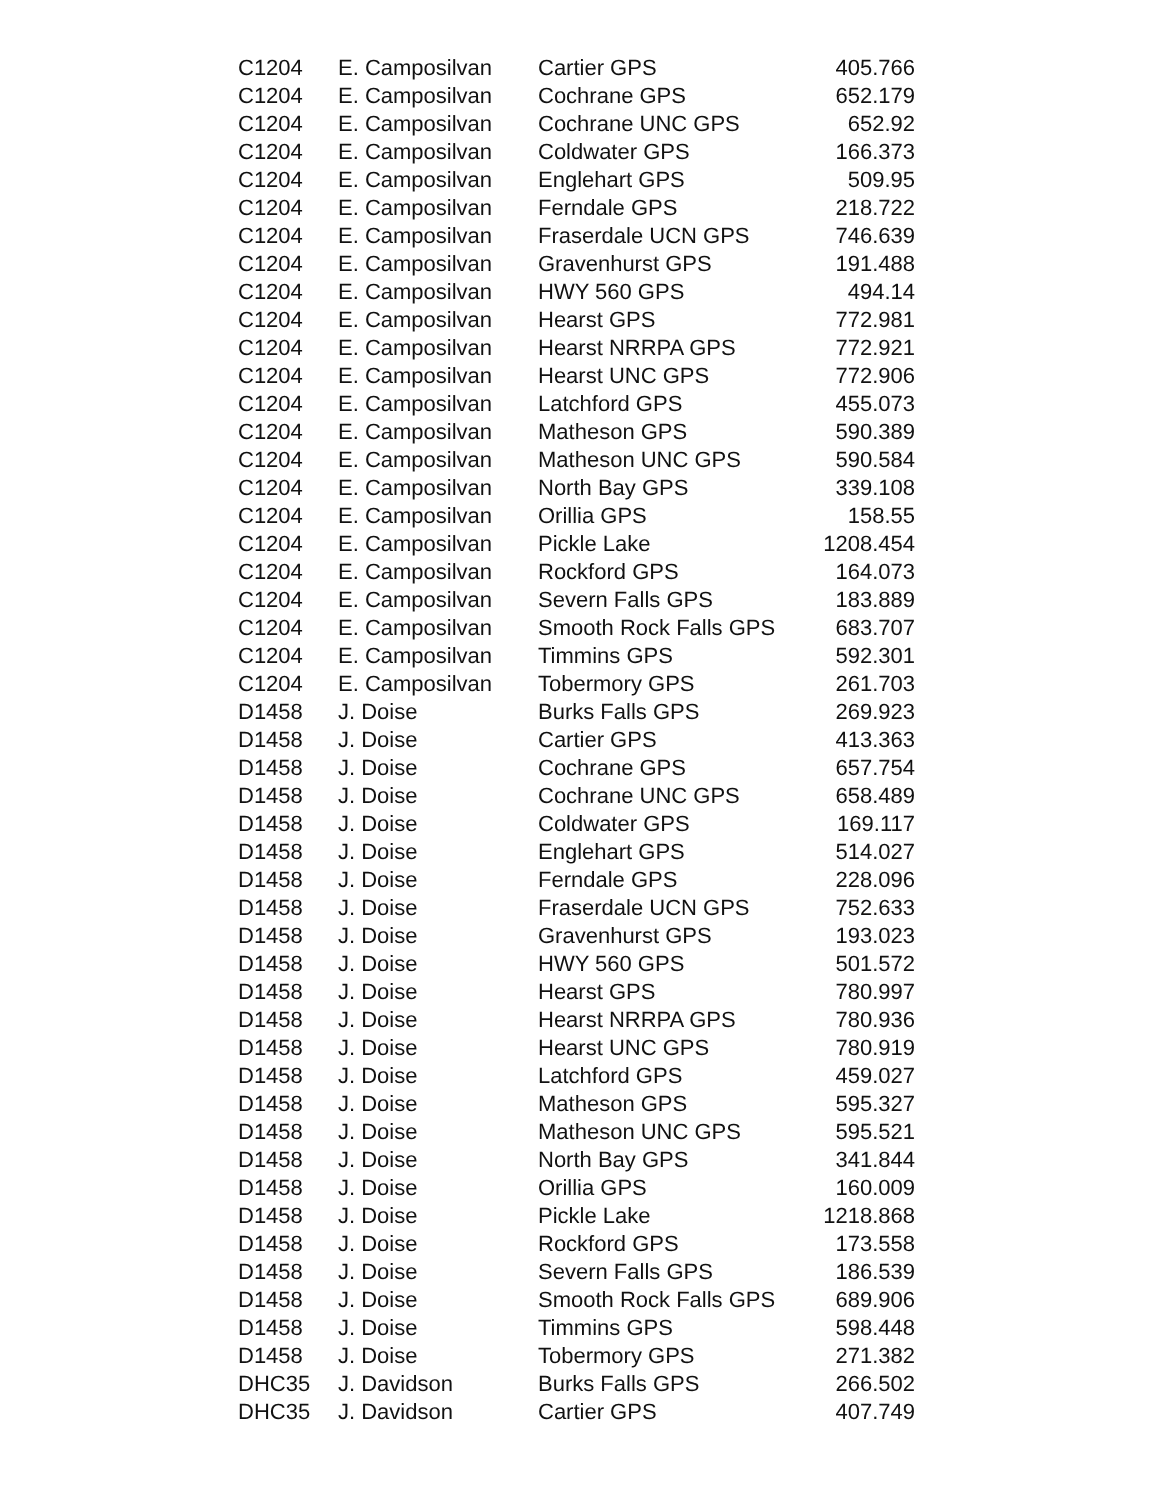| C1204 | E. Camposilvan | Cartier GPS | 405.766 |
| C1204 | E. Camposilvan | Cochrane GPS | 652.179 |
| C1204 | E. Camposilvan | Cochrane UNC GPS | 652.92 |
| C1204 | E. Camposilvan | Coldwater GPS | 166.373 |
| C1204 | E. Camposilvan | Englehart GPS | 509.95 |
| C1204 | E. Camposilvan | Ferndale GPS | 218.722 |
| C1204 | E. Camposilvan | Fraserdale UCN GPS | 746.639 |
| C1204 | E. Camposilvan | Gravenhurst GPS | 191.488 |
| C1204 | E. Camposilvan | HWY 560 GPS | 494.14 |
| C1204 | E. Camposilvan | Hearst GPS | 772.981 |
| C1204 | E. Camposilvan | Hearst NRRPA GPS | 772.921 |
| C1204 | E. Camposilvan | Hearst UNC GPS | 772.906 |
| C1204 | E. Camposilvan | Latchford GPS | 455.073 |
| C1204 | E. Camposilvan | Matheson GPS | 590.389 |
| C1204 | E. Camposilvan | Matheson UNC GPS | 590.584 |
| C1204 | E. Camposilvan | North Bay GPS | 339.108 |
| C1204 | E. Camposilvan | Orillia GPS | 158.55 |
| C1204 | E. Camposilvan | Pickle Lake | 1208.454 |
| C1204 | E. Camposilvan | Rockford GPS | 164.073 |
| C1204 | E. Camposilvan | Severn Falls GPS | 183.889 |
| C1204 | E. Camposilvan | Smooth Rock Falls GPS | 683.707 |
| C1204 | E. Camposilvan | Timmins GPS | 592.301 |
| C1204 | E. Camposilvan | Tobermory GPS | 261.703 |
| D1458 | J. Doise | Burks Falls GPS | 269.923 |
| D1458 | J. Doise | Cartier GPS | 413.363 |
| D1458 | J. Doise | Cochrane GPS | 657.754 |
| D1458 | J. Doise | Cochrane UNC GPS | 658.489 |
| D1458 | J. Doise | Coldwater GPS | 169.117 |
| D1458 | J. Doise | Englehart GPS | 514.027 |
| D1458 | J. Doise | Ferndale GPS | 228.096 |
| D1458 | J. Doise | Fraserdale UCN GPS | 752.633 |
| D1458 | J. Doise | Gravenhurst GPS | 193.023 |
| D1458 | J. Doise | HWY 560 GPS | 501.572 |
| D1458 | J. Doise | Hearst GPS | 780.997 |
| D1458 | J. Doise | Hearst NRRPA GPS | 780.936 |
| D1458 | J. Doise | Hearst UNC GPS | 780.919 |
| D1458 | J. Doise | Latchford GPS | 459.027 |
| D1458 | J. Doise | Matheson GPS | 595.327 |
| D1458 | J. Doise | Matheson UNC GPS | 595.521 |
| D1458 | J. Doise | North Bay GPS | 341.844 |
| D1458 | J. Doise | Orillia GPS | 160.009 |
| D1458 | J. Doise | Pickle Lake | 1218.868 |
| D1458 | J. Doise | Rockford GPS | 173.558 |
| D1458 | J. Doise | Severn Falls GPS | 186.539 |
| D1458 | J. Doise | Smooth Rock Falls GPS | 689.906 |
| D1458 | J. Doise | Timmins GPS | 598.448 |
| D1458 | J. Doise | Tobermory GPS | 271.382 |
| DHC35 | J. Davidson | Burks Falls GPS | 266.502 |
| DHC35 | J. Davidson | Cartier GPS | 407.749 |